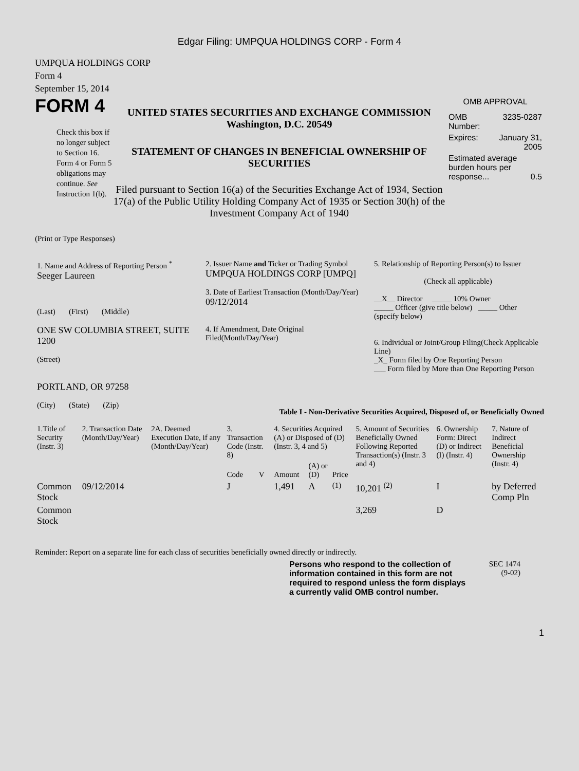Edgar Filing: UMPQUA HOLDINGS CORP - Form 4
UMPQUA HOLDINGS CORP
Form 4
September 15, 2014
FORM 4
Check this box if no longer subject to Section 16. Form 4 or Form 5 obligations may continue. See Instruction 1(b).
UNITED STATES SECURITIES AND EXCHANGE COMMISSION
Washington, D.C. 20549
STATEMENT OF CHANGES IN BENEFICIAL OWNERSHIP OF SECURITIES
Filed pursuant to Section 16(a) of the Securities Exchange Act of 1934, Section 17(a) of the Public Utility Holding Company Act of 1935 or Section 30(h) of the Investment Company Act of 1940
OMB APPROVAL
| OMB Number: | 3235-0287 |
| Expires: | January 31, 2005 |
| Estimated average burden hours per response... 0.5 | |
(Print or Type Responses)
| 1. Name and Address of Reporting Person <sup>*</sup> Seeger Laureen (Last) (First) (Middle) ONE SW COLUMBIA STREET, SUITE 1200 (Street) PORTLAND, OR 97258 (City) (State) (Zip) | 2. Issuer Name and Ticker or Trading Symbol UMPQUA HOLDINGS CORP [UMPQ] 3. Date of Earliest Transaction (Month/Day/Year) 09/12/2014 4. If Amendment, Date Original Filed(Month/Day/Year) | 5. Relationship of Reporting Person(s) to Issuer (Check all applicable) __X__ Director _____ 10% Owner _____ Officer (give title below) _____ Other (specify below) 6. Individual or Joint/Group Filing(Check Applicable Line) _X_ Form filed by One Reporting Person ___ Form filed by More than One Reporting Person |
Table I - Non-Derivative Securities Acquired, Disposed of, or Beneficially Owned
| 1.Title of Security (Instr. 3) | 2. Transaction Date (Month/Day/Year) | 2A. Deemed Execution Date, if any (Month/Day/Year) | 3. Transaction Code (Instr. 8) | | 4. Securities Acquired (A) or Disposed of (D) (Instr. 3, 4 and 5) | | | 5. Amount of Securities Beneficially Owned Following Reported Transaction(s) (Instr. 3 and 4) | 6. Ownership Form: Direct (D) or Indirect (I) (Instr. 4) | 7. Nature of Indirect Beneficial Ownership (Instr. 4) |
| --- | --- | --- | --- | --- | --- | --- | --- | --- | --- | --- |
| | | | Code | V | Amount | (A) or (D) | Price | | | |
| Common Stock | 09/12/2014 | | J | | 1,491 | A | <sup>(1)</sup> | 10,201 <sup>(2)</sup> | I | by Deferred Comp Pln |
| Common Stock | | | | | | | | 3,269 | D | |
Reminder: Report on a separate line for each class of securities beneficially owned directly or indirectly.
Persons who respond to the collection of information contained in this form are not required to respond unless the form displays a currently valid OMB control number.
SEC 1474
(9-02)
1